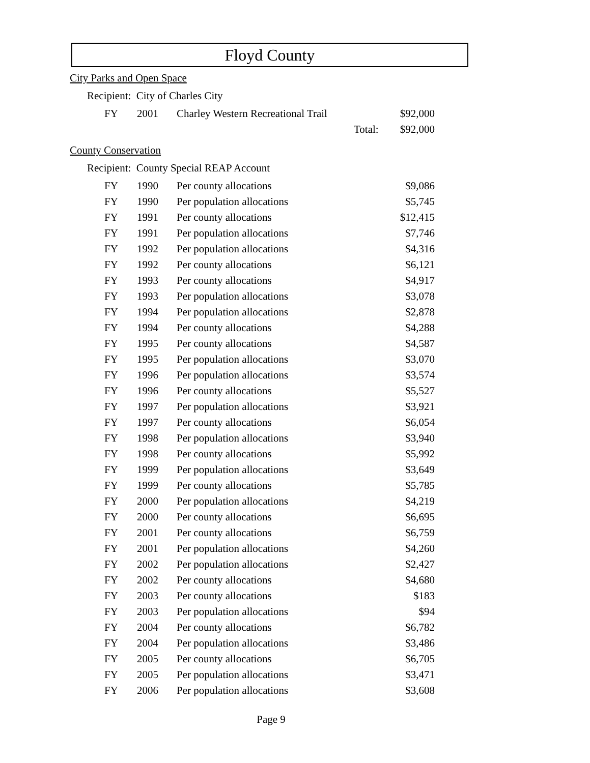Floyd County
City Parks and Open Space
Recipient: City of Charles City
| FY | 2001 | Charley Western Recreational Trail | | $92,000 |
| | | | Total: | $92,000 |
County Conservation
Recipient: County Special REAP Account
| FY | 1990 | Per county allocations | | $9,086 |
| FY | 1990 | Per population allocations | | $5,745 |
| FY | 1991 | Per county allocations | | $12,415 |
| FY | 1991 | Per population allocations | | $7,746 |
| FY | 1992 | Per population allocations | | $4,316 |
| FY | 1992 | Per county allocations | | $6,121 |
| FY | 1993 | Per county allocations | | $4,917 |
| FY | 1993 | Per population allocations | | $3,078 |
| FY | 1994 | Per population allocations | | $2,878 |
| FY | 1994 | Per county allocations | | $4,288 |
| FY | 1995 | Per county allocations | | $4,587 |
| FY | 1995 | Per population allocations | | $3,070 |
| FY | 1996 | Per population allocations | | $3,574 |
| FY | 1996 | Per county allocations | | $5,527 |
| FY | 1997 | Per population allocations | | $3,921 |
| FY | 1997 | Per county allocations | | $6,054 |
| FY | 1998 | Per population allocations | | $3,940 |
| FY | 1998 | Per county allocations | | $5,992 |
| FY | 1999 | Per population allocations | | $3,649 |
| FY | 1999 | Per county allocations | | $5,785 |
| FY | 2000 | Per population allocations | | $4,219 |
| FY | 2000 | Per county allocations | | $6,695 |
| FY | 2001 | Per county allocations | | $6,759 |
| FY | 2001 | Per population allocations | | $4,260 |
| FY | 2002 | Per population allocations | | $2,427 |
| FY | 2002 | Per county allocations | | $4,680 |
| FY | 2003 | Per county allocations | | $183 |
| FY | 2003 | Per population allocations | | $94 |
| FY | 2004 | Per county allocations | | $6,782 |
| FY | 2004 | Per population allocations | | $3,486 |
| FY | 2005 | Per county allocations | | $6,705 |
| FY | 2005 | Per population allocations | | $3,471 |
| FY | 2006 | Per population allocations | | $3,608 |
Page 9